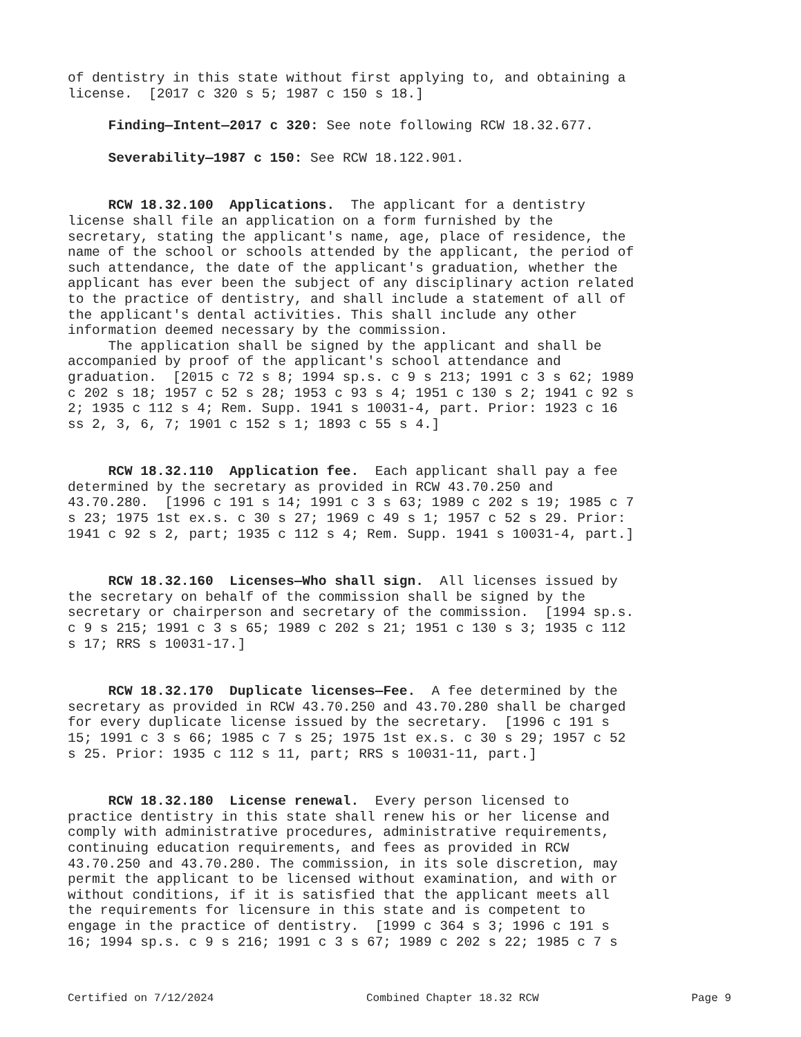of dentistry in this state without first applying to, and obtaining a license. [2017 c 320 s 5; 1987 c 150 s 18.]
Finding—Intent—2017 c 320: See note following RCW 18.32.677.
Severability—1987 c 150: See RCW 18.122.901.
RCW 18.32.100 Applications. The applicant for a dentistry license shall file an application on a form furnished by the secretary, stating the applicant's name, age, place of residence, the name of the school or schools attended by the applicant, the period of such attendance, the date of the applicant's graduation, whether the applicant has ever been the subject of any disciplinary action related to the practice of dentistry, and shall include a statement of all of the applicant's dental activities. This shall include any other information deemed necessary by the commission. The application shall be signed by the applicant and shall be accompanied by proof of the applicant's school attendance and graduation. [2015 c 72 s 8; 1994 sp.s. c 9 s 213; 1991 c 3 s 62; 1989 c 202 s 18; 1957 c 52 s 28; 1953 c 93 s 4; 1951 c 130 s 2; 1941 c 92 s 2; 1935 c 112 s 4; Rem. Supp. 1941 s 10031-4, part. Prior: 1923 c 16 ss 2, 3, 6, 7; 1901 c 152 s 1; 1893 c 55 s 4.]
RCW 18.32.110 Application fee. Each applicant shall pay a fee determined by the secretary as provided in RCW 43.70.250 and 43.70.280. [1996 c 191 s 14; 1991 c 3 s 63; 1989 c 202 s 19; 1985 c 7 s 23; 1975 1st ex.s. c 30 s 27; 1969 c 49 s 1; 1957 c 52 s 29. Prior: 1941 c 92 s 2, part; 1935 c 112 s 4; Rem. Supp. 1941 s 10031-4, part.]
RCW 18.32.160 Licenses—Who shall sign. All licenses issued by the secretary on behalf of the commission shall be signed by the secretary or chairperson and secretary of the commission. [1994 sp.s. c 9 s 215; 1991 c 3 s 65; 1989 c 202 s 21; 1951 c 130 s 3; 1935 c 112 s 17; RRS s 10031-17.]
RCW 18.32.170 Duplicate licenses—Fee. A fee determined by the secretary as provided in RCW 43.70.250 and 43.70.280 shall be charged for every duplicate license issued by the secretary. [1996 c 191 s 15; 1991 c 3 s 66; 1985 c 7 s 25; 1975 1st ex.s. c 30 s 29; 1957 c 52 s 25. Prior: 1935 c 112 s 11, part; RRS s 10031-11, part.]
RCW 18.32.180 License renewal. Every person licensed to practice dentistry in this state shall renew his or her license and comply with administrative procedures, administrative requirements, continuing education requirements, and fees as provided in RCW 43.70.250 and 43.70.280. The commission, in its sole discretion, may permit the applicant to be licensed without examination, and with or without conditions, if it is satisfied that the applicant meets all the requirements for licensure in this state and is competent to engage in the practice of dentistry. [1999 c 364 s 3; 1996 c 191 s 16; 1994 sp.s. c 9 s 216; 1991 c 3 s 67; 1989 c 202 s 22; 1985 c 7 s
Certified on 7/12/2024 Combined Chapter 18.32 RCW Page 9